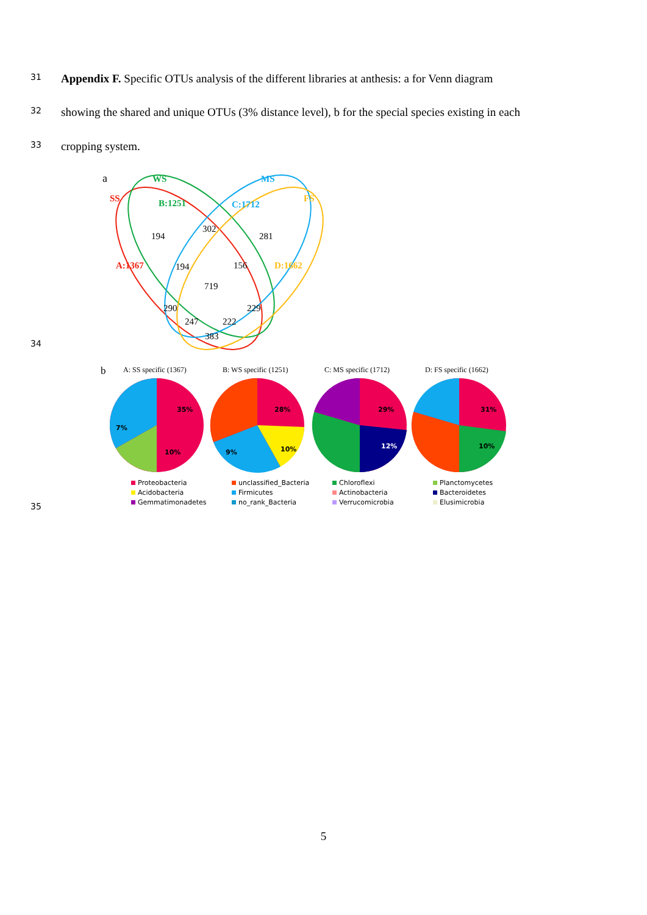31
Appendix F. Specific OTUs analysis of the different libraries at anthesis: a for Venn diagram
32
showing the shared and unique OTUs (3% distance level), b for the special species existing in each
33
cropping system.
a
WS
MS
SS
FS
B:1251
C:1712
A:1367
D:1662
194
302
281
194
156
719
290
229
247
222
383
34
b
A: SS specific (1367)
B: WS specific (1251)
C: MS specific (1712)
D: FS specific (1662)
35%
10%
7%
28%
10%
9%
29%
12%
31%
10%
Proteobacteria unclassified_Bacteria Chloroflexi Planctomycetes Acidobacteria Firmicutes Actinobacteria Bacteroidetes Gemmatimonadetes no_rank_Bacteria Verrucomicrobia Elusimicrobia
35
5